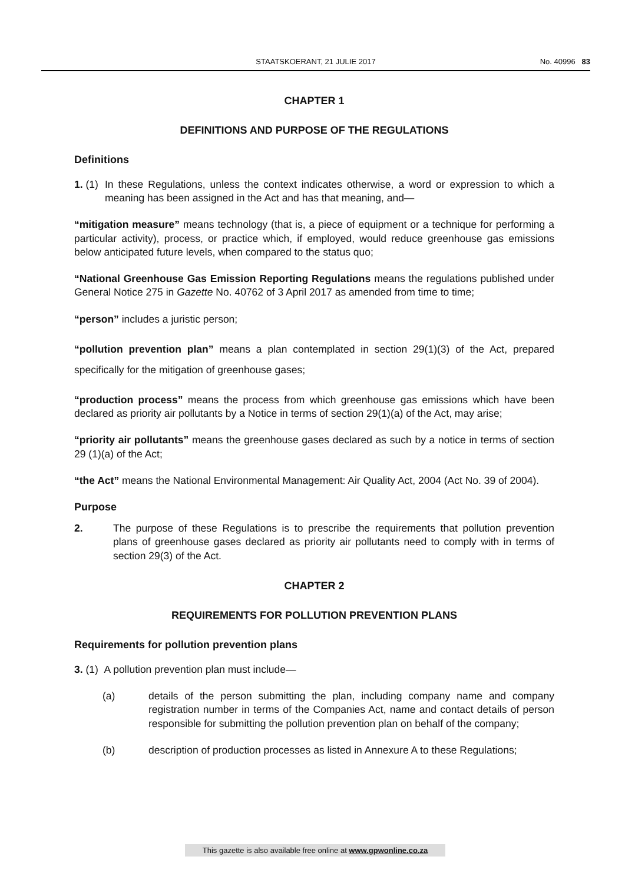STAATSKOERANT, 21 JULIE 2017 No. 40996 83
CHAPTER 1
DEFINITIONS AND PURPOSE OF THE REGULATIONS
Definitions
1. (1)
In these Regulations, unless the context indicates otherwise, a word or expression to which a meaning has been assigned in the Act and has that meaning, and—
“mitigation measure” means technology (that is, a piece of equipment or a technique for performing a particular activity), process, or practice which, if employed, would reduce greenhouse gas emissions below anticipated future levels, when compared to the status quo;
“National Greenhouse Gas Emission Reporting Regulations means the regulations published under General Notice 275 in Gazette No. 40762 of 3 April 2017 as amended from time to time;
“person” includes a juristic person;
“pollution prevention plan” means a plan contemplated in section 29(1)(3) of the Act, prepared specifically for the mitigation of greenhouse gases;
“production process” means the process from which greenhouse gas emissions which have been declared as priority air pollutants by a Notice in terms of section 29(1)(a) of the Act, may arise;
“priority air pollutants” means the greenhouse gases declared as such by a notice in terms of section 29 (1)(a) of the Act;
“the Act” means the National Environmental Management: Air Quality Act, 2004 (Act No. 39 of 2004).
Purpose
2. The purpose of these Regulations is to prescribe the requirements that pollution prevention plans of greenhouse gases declared as priority air pollutants need to comply with in terms of section 29(3) of the Act.
CHAPTER 2
REQUIREMENTS FOR POLLUTION PREVENTION PLANS
Requirements for pollution prevention plans
3. (1) A pollution prevention plan must include—
(a) details of the person submitting the plan, including company name and company registration number in terms of the Companies Act, name and contact details of person responsible for submitting the pollution prevention plan on behalf of the company;
(b) description of production processes as listed in Annexure A to these Regulations;
This gazette is also available free online at www.gpwonline.co.za